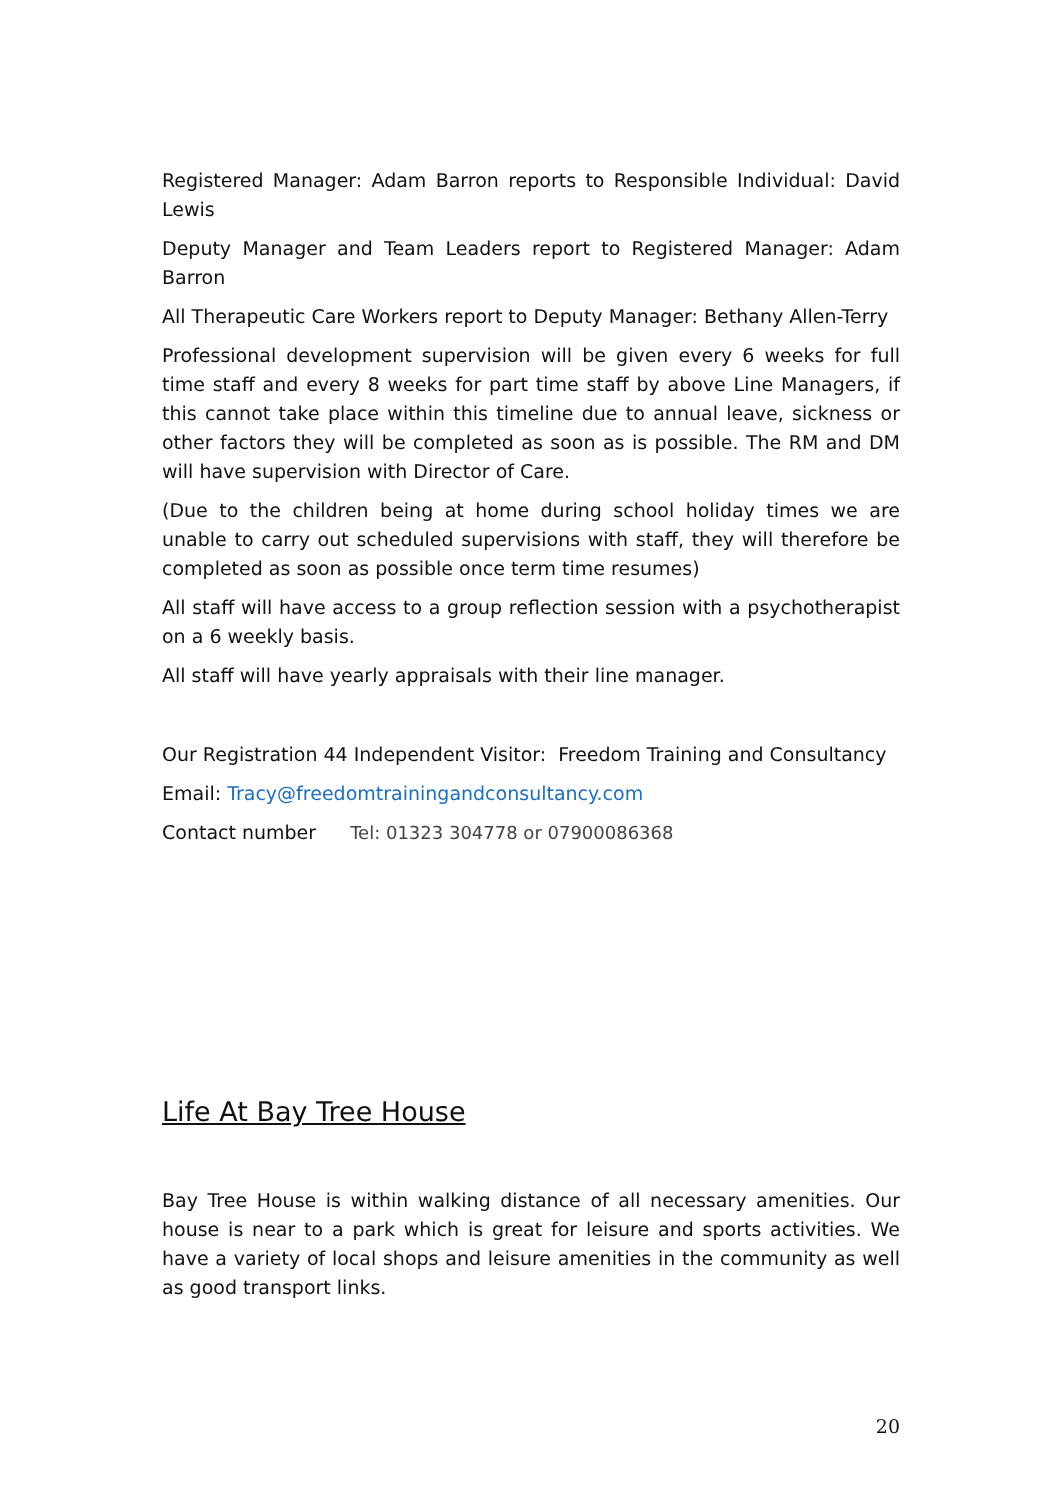Registered Manager: Adam Barron reports to Responsible Individual: David Lewis
Deputy Manager and Team Leaders report to Registered Manager: Adam Barron
All Therapeutic Care Workers report to Deputy Manager: Bethany Allen-Terry
Professional development supervision will be given every 6 weeks for full time staff and every 8 weeks for part time staff by above Line Managers, if this cannot take place within this timeline due to annual leave, sickness or other factors they will be completed as soon as is possible. The RM and DM will have supervision with Director of Care.
(Due to the children being at home during school holiday times we are unable to carry out scheduled supervisions with staff, they will therefore be completed as soon as possible once term time resumes)
All staff will have access to a group reflection session with a psychotherapist on a 6 weekly basis.
All staff will have yearly appraisals with their line manager.
Our Registration 44 Independent Visitor: Freedom Training and Consultancy
Email: Tracy@freedomtrainingandconsultancy.com
Contact number Tel: 01323 304778 or 07900086368
Life At Bay Tree House
Bay Tree House is within walking distance of all necessary amenities. Our house is near to a park which is great for leisure and sports activities. We have a variety of local shops and leisure amenities in the community as well as good transport links.
20